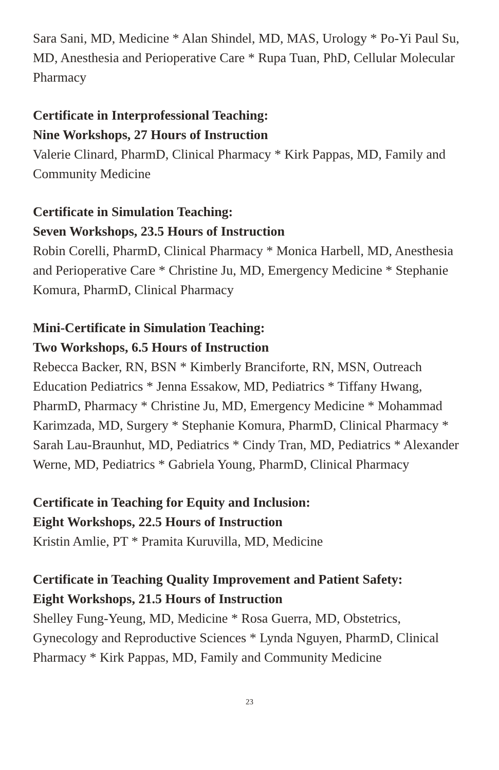Sara Sani, MD, Medicine * Alan Shindel, MD, MAS, Urology * Po-Yi Paul Su, MD, Anesthesia and Perioperative Care * Rupa Tuan, PhD, Cellular Molecular Pharmacy
Certificate in Interprofessional Teaching:
Nine Workshops, 27 Hours of Instruction
Valerie Clinard, PharmD, Clinical Pharmacy * Kirk Pappas, MD, Family and Community Medicine
Certificate in Simulation Teaching:
Seven Workshops, 23.5 Hours of Instruction
Robin Corelli, PharmD, Clinical Pharmacy * Monica Harbell, MD, Anesthesia and Perioperative Care * Christine Ju, MD, Emergency Medicine * Stephanie Komura, PharmD, Clinical Pharmacy
Mini-Certificate in Simulation Teaching:
Two Workshops, 6.5 Hours of Instruction
Rebecca Backer, RN, BSN * Kimberly Branciforte, RN, MSN, Outreach Education Pediatrics * Jenna Essakow, MD, Pediatrics * Tiffany Hwang, PharmD, Pharmacy * Christine Ju, MD, Emergency Medicine * Mohammad Karimzada, MD, Surgery * Stephanie Komura, PharmD, Clinical Pharmacy * Sarah Lau-Braunhut, MD, Pediatrics * Cindy Tran, MD, Pediatrics * Alexander Werne, MD, Pediatrics * Gabriela Young, PharmD, Clinical Pharmacy
Certificate in Teaching for Equity and Inclusion:
Eight Workshops, 22.5 Hours of Instruction
Kristin Amlie, PT * Pramita Kuruvilla, MD, Medicine
Certificate in Teaching Quality Improvement and Patient Safety:
Eight Workshops, 21.5 Hours of Instruction
Shelley Fung-Yeung, MD, Medicine * Rosa Guerra, MD, Obstetrics, Gynecology and Reproductive Sciences * Lynda Nguyen, PharmD, Clinical Pharmacy * Kirk Pappas, MD, Family and Community Medicine
23